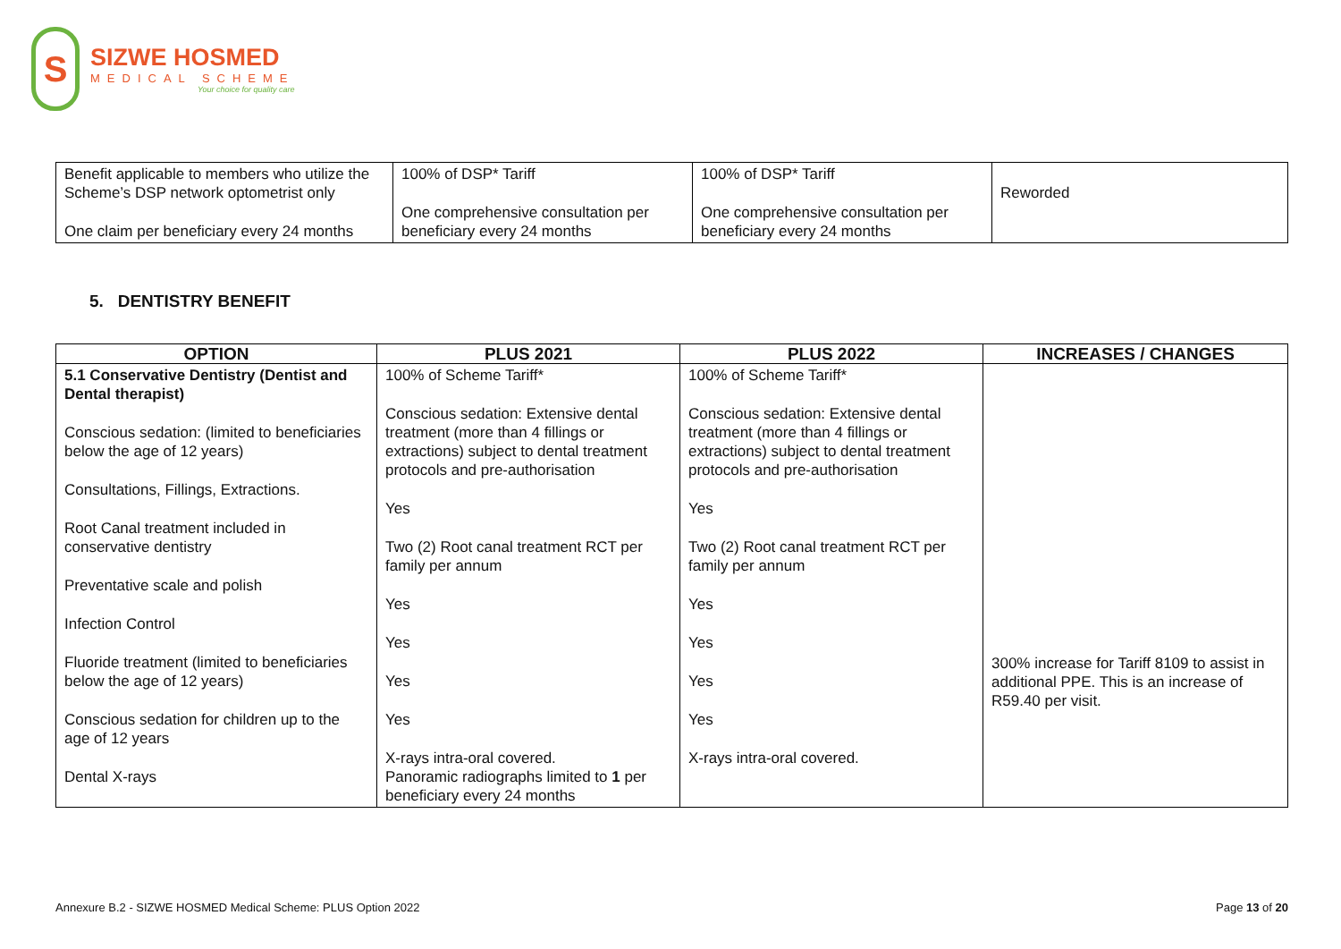S
SIZWE HOSMED
MEDICAL SCHEME
Your choice for quality care
| Benefit applicable to members who utilize the Scheme’s DSP network optometrist only One claim per beneficiary every 24 months | 100% of DSP* Tariff One comprehensive consultation per beneficiary every 24 months | 100% of DSP* Tariff One comprehensive consultation per beneficiary every 24 months | Reworded |
5. DENTISTRY BENEFIT
| OPTION | PLUS 2021 | PLUS 2022 | INCREASES / CHANGES |
| --- | --- | --- | --- |
| 5.1 Conservative Dentistry (Dentist and Dental therapist) Conscious sedation: (limited to beneficiaries below the age of 12 years) Consultations, Fillings, Extractions. Root Canal treatment included in conservative dentistry Preventative scale and polish Infection Control Fluoride treatment (limited to beneficiaries below the age of 12 years) Conscious sedation for children up to the age of 12 years Dental X-rays | 100% of Scheme Tariff* Conscious sedation: Extensive dental treatment (more than 4 fillings or extractions) subject to dental treatment protocols and pre-authorisation Yes Two (2) Root canal treatment RCT per family per annum Yes Yes Yes Yes X-rays intra-oral covered. Panoramic radiographs limited to 1 per beneficiary every 24 months | 100% of Scheme Tariff* Conscious sedation: Extensive dental treatment (more than 4 fillings or extractions) subject to dental treatment protocols and pre-authorisation Yes Two (2) Root canal treatment RCT per family per annum Yes Yes Yes Yes X-rays intra-oral covered. | 300% increase for Tariff 8109 to assist in additional PPE. This is an increase of R59.40 per visit. |
Annexure B.2 - SIZWE HOSMED Medical Scheme: PLUS Option 2022 Page 13 of 20